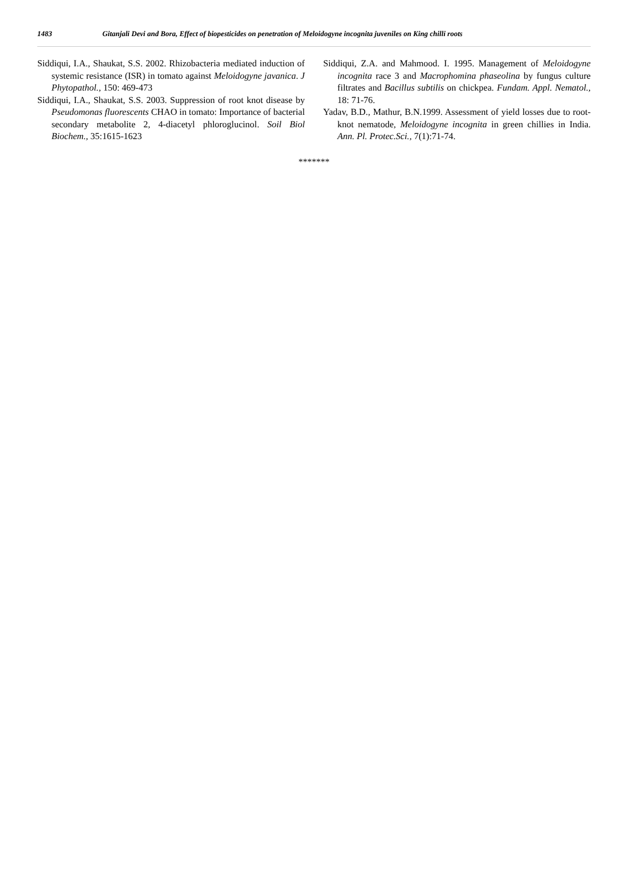1483 Gitanjali Devi and Bora, Effect of biopesticides on penetration of Meloidogyne incognita juveniles on King chilli roots
Siddiqui, I.A., Shaukat, S.S. 2002. Rhizobacteria mediated induction of systemic resistance (ISR) in tomato against Meloidogyne javanica. J Phytopathol., 150: 469-473
Siddiqui, I.A., Shaukat, S.S. 2003. Suppression of root knot disease by Pseudomonas fluorescents CHAO in tomato: Importance of bacterial secondary metabolite 2, 4-diacetyl phloroglucinol. Soil Biol Biochem., 35:1615-1623
Siddiqui, Z.A. and Mahmood. I. 1995. Management of Meloidogyne incognita race 3 and Macrophomina phaseolina by fungus culture filtrates and Bacillus subtilis on chickpea. Fundam. Appl. Nematol., 18: 71-76.
Yadav, B.D., Mathur, B.N.1999. Assessment of yield losses due to root-knot nematode, Meloidogyne incognita in green chillies in India. Ann. Pl. Protec.Sci., 7(1):71-74.
*******